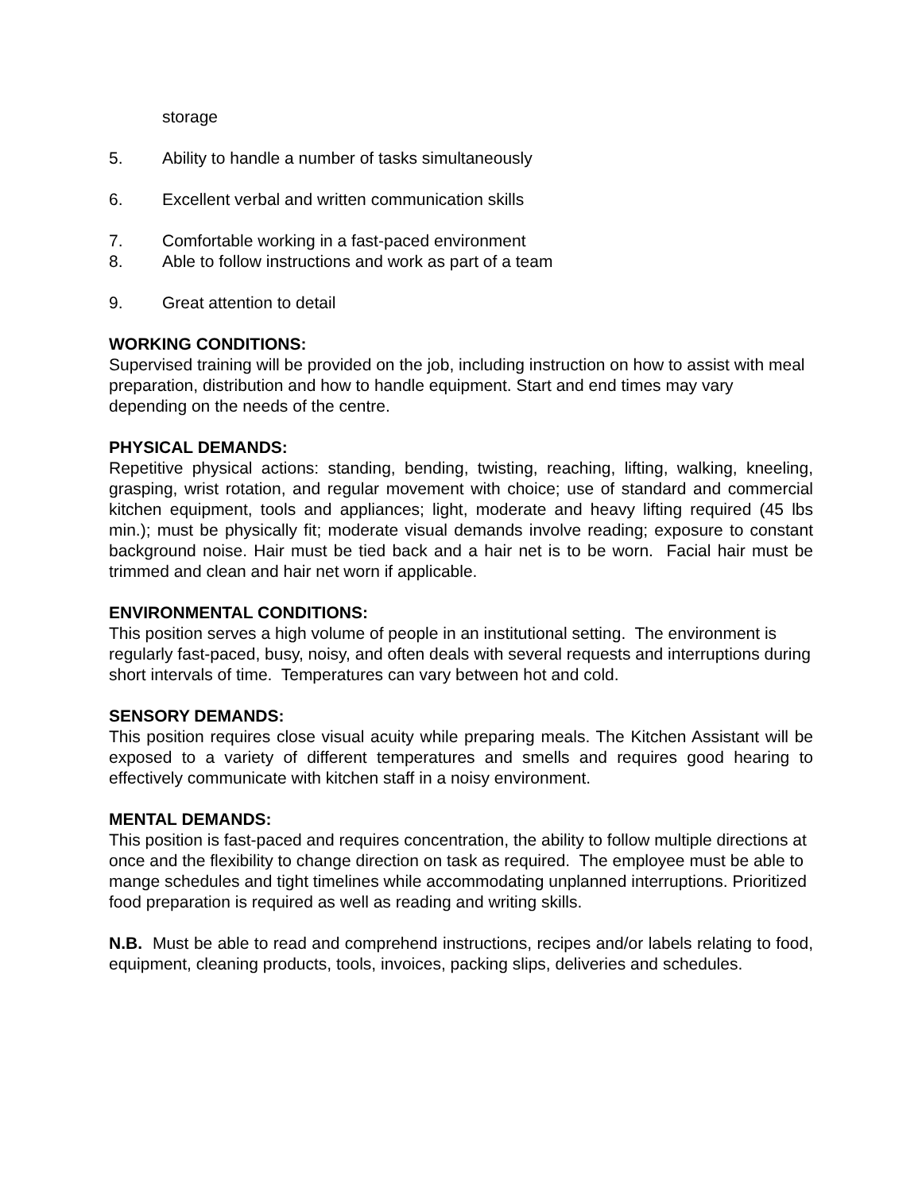storage
5. Ability to handle a number of tasks simultaneously
6. Excellent verbal and written communication skills
7. Comfortable working in a fast-paced environment
8. Able to follow instructions and work as part of a team
9. Great attention to detail
WORKING CONDITIONS:
Supervised training will be provided on the job, including instruction on how to assist with meal preparation, distribution and how to handle equipment. Start and end times may vary depending on the needs of the centre.
PHYSICAL DEMANDS:
Repetitive physical actions: standing, bending, twisting, reaching, lifting, walking, kneeling, grasping, wrist rotation, and regular movement with choice; use of standard and commercial kitchen equipment, tools and appliances; light, moderate and heavy lifting required (45 lbs min.); must be physically fit; moderate visual demands involve reading; exposure to constant background noise. Hair must be tied back and a hair net is to be worn. Facial hair must be trimmed and clean and hair net worn if applicable.
ENVIRONMENTAL CONDITIONS:
This position serves a high volume of people in an institutional setting. The environment is regularly fast-paced, busy, noisy, and often deals with several requests and interruptions during short intervals of time. Temperatures can vary between hot and cold.
SENSORY DEMANDS:
This position requires close visual acuity while preparing meals. The Kitchen Assistant will be exposed to a variety of different temperatures and smells and requires good hearing to effectively communicate with kitchen staff in a noisy environment.
MENTAL DEMANDS:
This position is fast-paced and requires concentration, the ability to follow multiple directions at once and the flexibility to change direction on task as required. The employee must be able to mange schedules and tight timelines while accommodating unplanned interruptions. Prioritized food preparation is required as well as reading and writing skills.
N.B. Must be able to read and comprehend instructions, recipes and/or labels relating to food, equipment, cleaning products, tools, invoices, packing slips, deliveries and schedules.